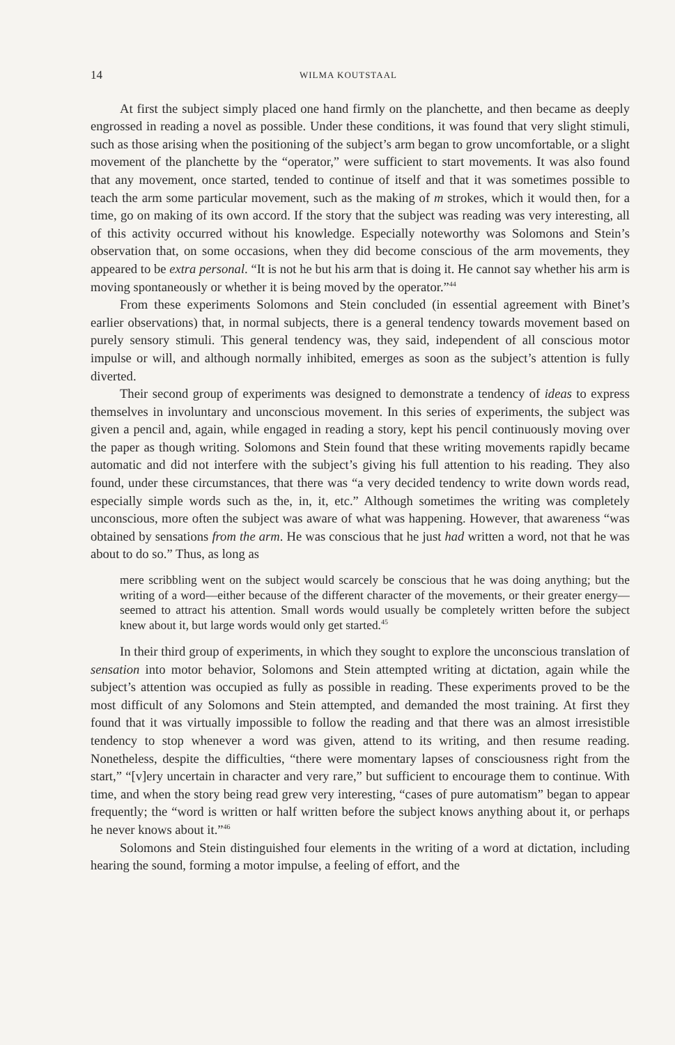14 WILMA KOUTSTAAL
At first the subject simply placed one hand firmly on the planchette, and then became as deeply engrossed in reading a novel as possible. Under these conditions, it was found that very slight stimuli, such as those arising when the positioning of the subject’s arm began to grow uncomfortable, or a slight movement of the planchette by the “operator,” were sufficient to start movements. It was also found that any movement, once started, tended to continue of itself and that it was sometimes possible to teach the arm some particular movement, such as the making of m strokes, which it would then, for a time, go on making of its own accord. If the story that the subject was reading was very interesting, all of this activity occurred without his knowledge. Especially noteworthy was Solomons and Stein’s observation that, on some occasions, when they did become conscious of the arm movements, they appeared to be extra personal. “It is not he but his arm that is doing it. He cannot say whether his arm is moving spontaneously or whether it is being moved by the operator.”<sup>44</sup>
From these experiments Solomons and Stein concluded (in essential agreement with Binet’s earlier observations) that, in normal subjects, there is a general tendency towards movement based on purely sensory stimuli. This general tendency was, they said, independent of all conscious motor impulse or will, and although normally inhibited, emerges as soon as the subject’s attention is fully diverted.
Their second group of experiments was designed to demonstrate a tendency of ideas to express themselves in involuntary and unconscious movement. In this series of experiments, the subject was given a pencil and, again, while engaged in reading a story, kept his pencil continuously moving over the paper as though writing. Solomons and Stein found that these writing movements rapidly became automatic and did not interfere with the subject’s giving his full attention to his reading. They also found, under these circumstances, that there was “a very decided tendency to write down words read, especially simple words such as the, in, it, etc.” Although sometimes the writing was completely unconscious, more often the subject was aware of what was happening. However, that awareness “was obtained by sensations from the arm. He was conscious that he just had written a word, not that he was about to do so.” Thus, as long as
mere scribbling went on the subject would scarcely be conscious that he was doing anything; but the writing of a word—either because of the different character of the movements, or their greater energy—seemed to attract his attention. Small words would usually be completely written before the subject knew about it, but large words would only get started.<sup>45</sup>
In their third group of experiments, in which they sought to explore the unconscious translation of sensation into motor behavior, Solomons and Stein attempted writing at dictation, again while the subject’s attention was occupied as fully as possible in reading. These experiments proved to be the most difficult of any Solomons and Stein attempted, and demanded the most training. At first they found that it was virtually impossible to follow the reading and that there was an almost irresistible tendency to stop whenever a word was given, attend to its writing, and then resume reading. Nonetheless, despite the difficulties, “there were momentary lapses of consciousness right from the start,” “[v]ery uncertain in character and very rare,” but sufficient to encourage them to continue. With time, and when the story being read grew very interesting, “cases of pure automatism” began to appear frequently; the “word is written or half written before the subject knows anything about it, or perhaps he never knows about it.”<sup>46</sup>
Solomons and Stein distinguished four elements in the writing of a word at dictation, including hearing the sound, forming a motor impulse, a feeling of effort, and the